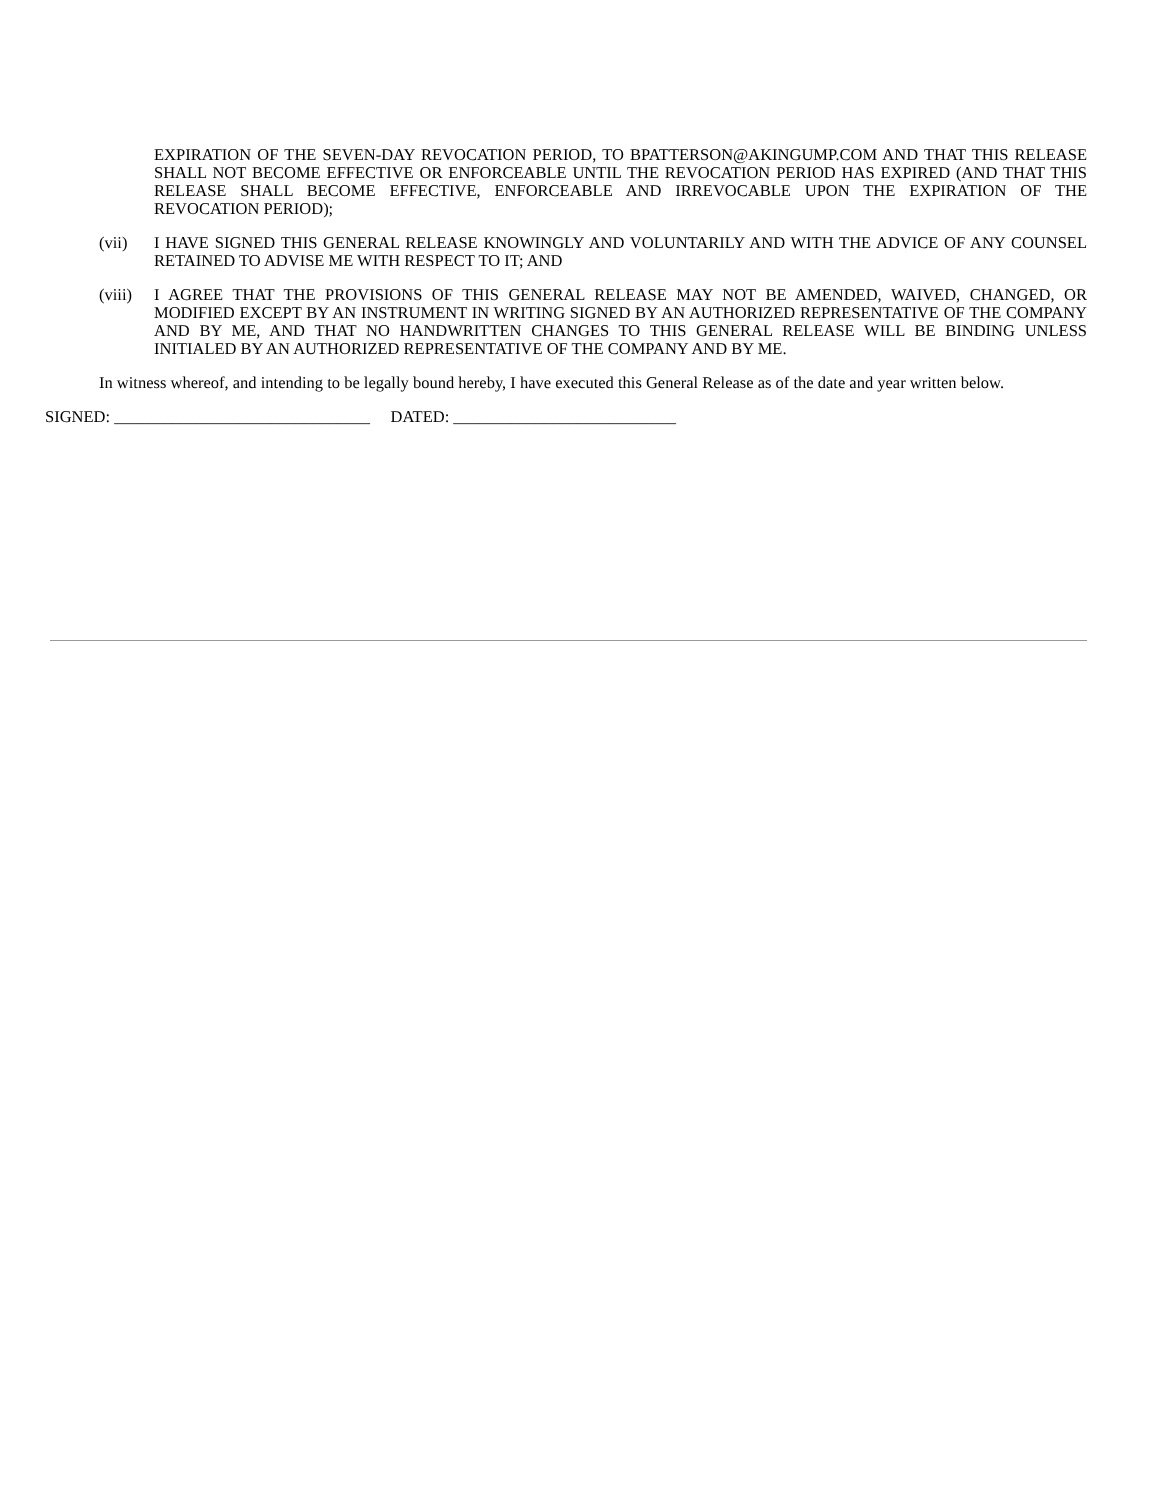EXPIRATION OF THE SEVEN-DAY REVOCATION PERIOD, TO BPATTERSON@AKINGUMP.COM AND THAT THIS RELEASE SHALL NOT BECOME EFFECTIVE OR ENFORCEABLE UNTIL THE REVOCATION PERIOD HAS EXPIRED (AND THAT THIS RELEASE SHALL BECOME EFFECTIVE, ENFORCEABLE AND IRREVOCABLE UPON THE EXPIRATION OF THE REVOCATION PERIOD);
(vii) I HAVE SIGNED THIS GENERAL RELEASE KNOWINGLY AND VOLUNTARILY AND WITH THE ADVICE OF ANY COUNSEL RETAINED TO ADVISE ME WITH RESPECT TO IT; AND
(viii) I AGREE THAT THE PROVISIONS OF THIS GENERAL RELEASE MAY NOT BE AMENDED, WAIVED, CHANGED, OR MODIFIED EXCEPT BY AN INSTRUMENT IN WRITING SIGNED BY AN AUTHORIZED REPRESENTATIVE OF THE COMPANY AND BY ME, AND THAT NO HANDWRITTEN CHANGES TO THIS GENERAL RELEASE WILL BE BINDING UNLESS INITIALED BY AN AUTHORIZED REPRESENTATIVE OF THE COMPANY AND BY ME.
In witness whereof, and intending to be legally bound hereby, I have executed this General Release as of the date and year written below.
SIGNED: _______________________________ DATED: ___________________________